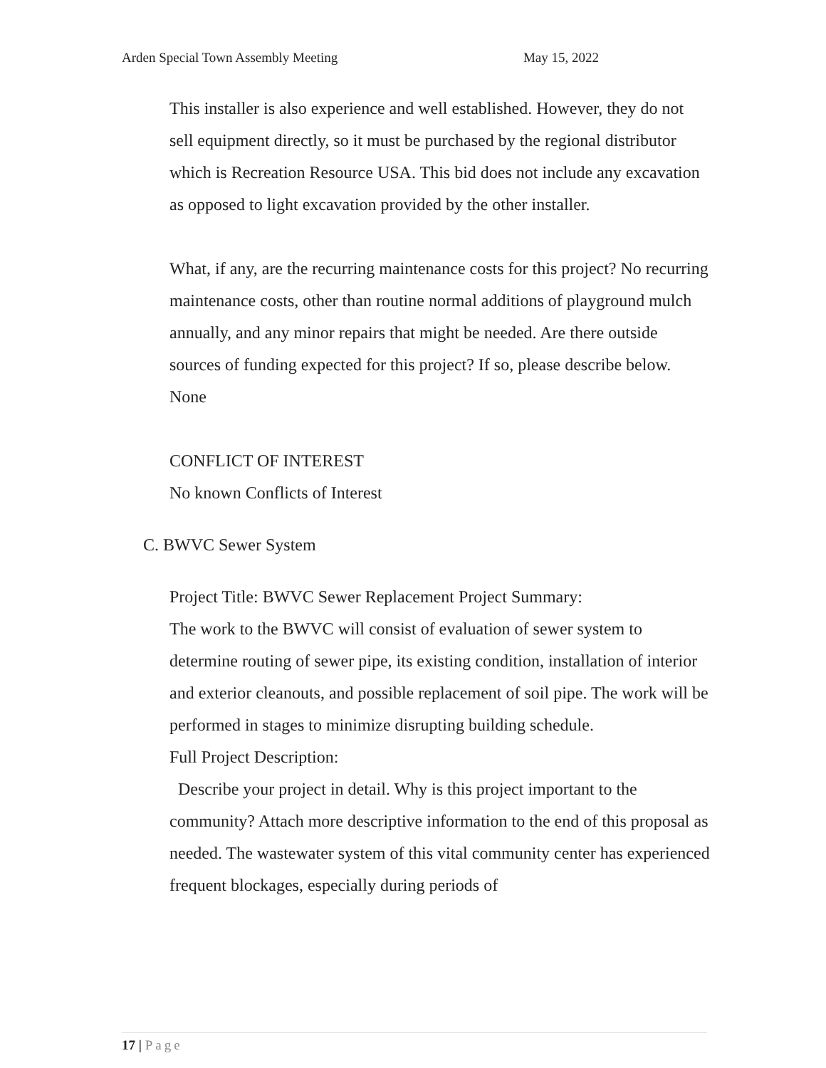Arden Special Town Assembly Meeting May 15, 2022
This installer is also experience and well established. However, they do not sell equipment directly, so it must be purchased by the regional distributor which is Recreation Resource USA. This bid does not include any excavation as opposed to light excavation provided by the other installer.
What, if any, are the recurring maintenance costs for this project? No recurring maintenance costs, other than routine normal additions of playground mulch annually, and any minor repairs that might be needed. Are there outside sources of funding expected for this project? If so, please describe below. None
CONFLICT OF INTEREST
No known Conflicts of Interest
C. BWVC Sewer System
Project Title: BWVC Sewer Replacement Project Summary:
The work to the BWVC will consist of evaluation of sewer system to determine routing of sewer pipe, its existing condition, installation of interior and exterior cleanouts, and possible replacement of soil pipe. The work will be performed in stages to minimize disrupting building schedule.
Full Project Description:
Describe your project in detail. Why is this project important to the community? Attach more descriptive information to the end of this proposal as needed. The wastewater system of this vital community center has experienced frequent blockages, especially during periods of
17 | Page